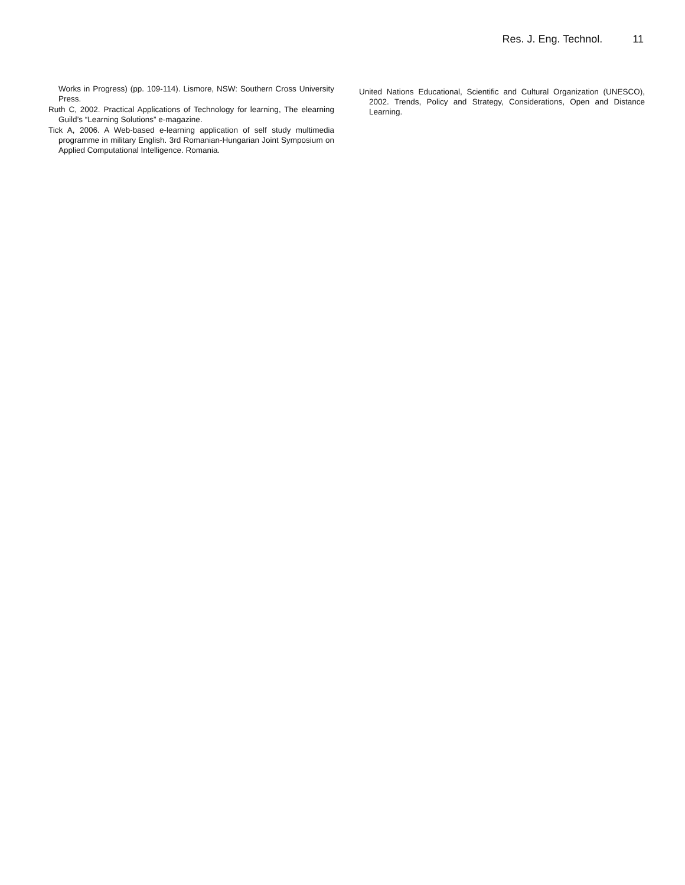Res. J. Eng. Technol. 11
Works in Progress) (pp. 109-114). Lismore, NSW: Southern Cross University Press.
Ruth C, 2002. Practical Applications of Technology for learning, The elearning Guild’s “Learning Solutions” e-magazine.
Tick A, 2006. A Web-based e-learning application of self study multimedia programme in military English. 3rd Romanian-Hungarian Joint Symposium on Applied Computational Intelligence. Romania.
United Nations Educational, Scientific and Cultural Organization (UNESCO), 2002. Trends, Policy and Strategy, Considerations, Open and Distance Learning.